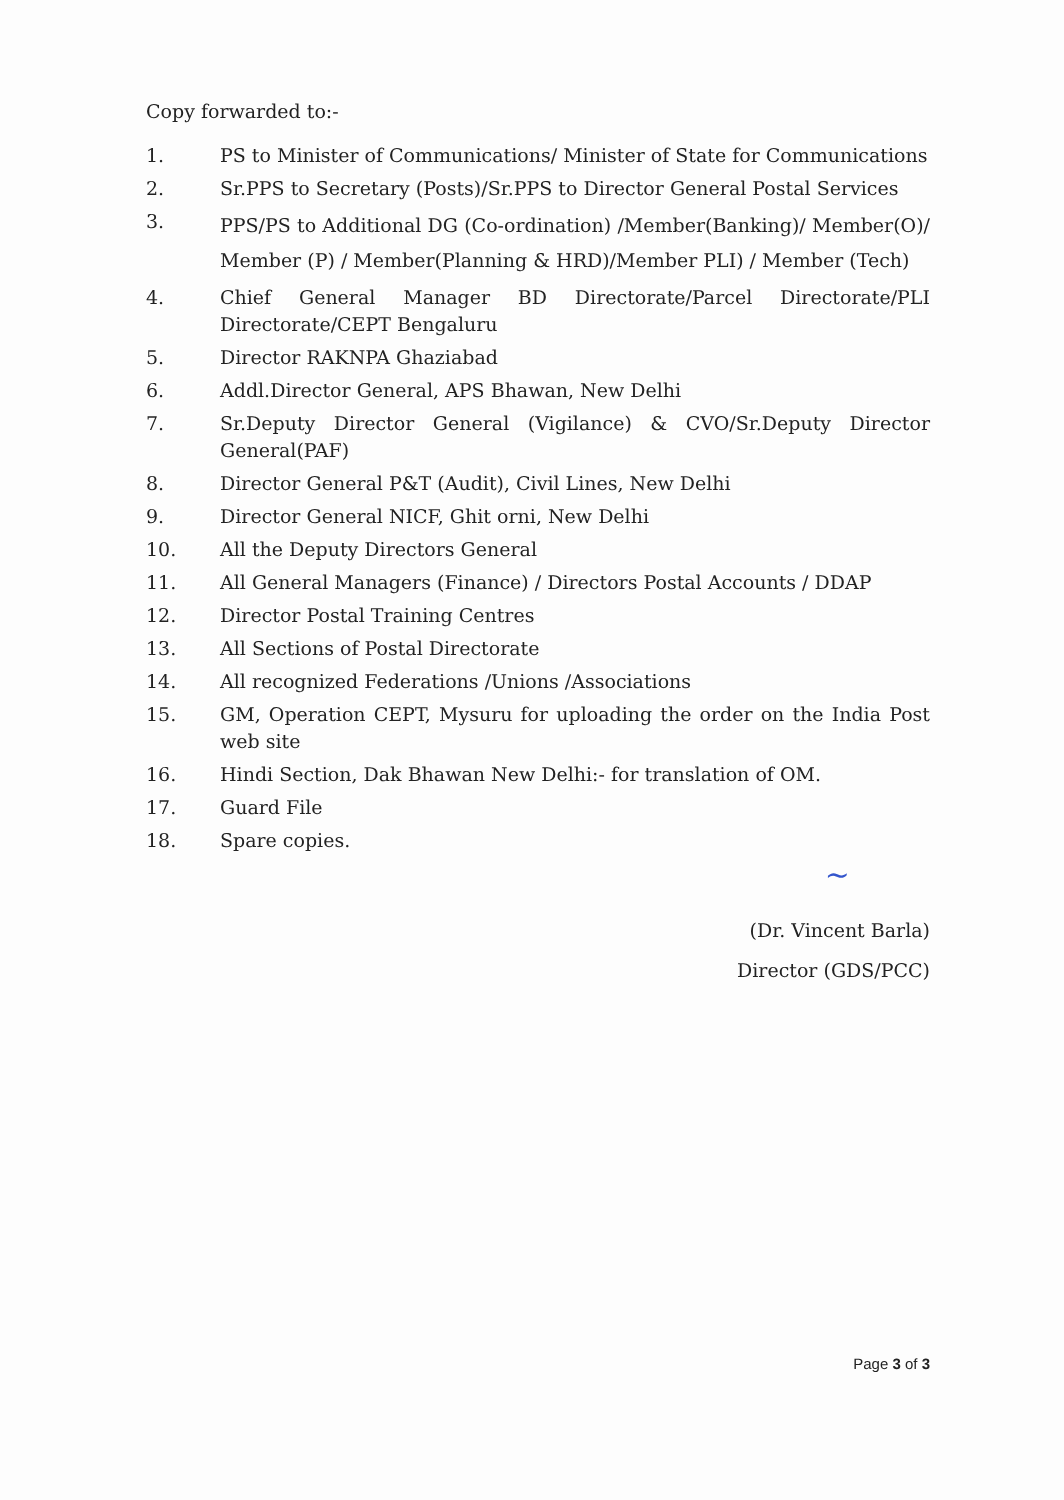Copy forwarded to:-
1. PS to Minister of Communications/ Minister of State for Communications
2. Sr.PPS to Secretary (Posts)/Sr.PPS to Director General Postal Services
3. PPS/PS to Additional DG (Co-ordination) /Member(Banking)/ Member(O)/ Member (P) / Member(Planning & HRD)/Member PLI) / Member (Tech)
4. Chief General Manager BD Directorate/Parcel Directorate/PLI Directorate/CEPT Bengaluru
5. Director RAKNPA Ghaziabad
6. Addl.Director General, APS Bhawan, New Delhi
7. Sr.Deputy Director General (Vigilance) & CVO/Sr.Deputy Director General(PAF)
8. Director General P&T (Audit), Civil Lines, New Delhi
9. Director General NICF, Ghit orni, New Delhi
10. All the Deputy Directors General
11. All General Managers (Finance) / Directors Postal Accounts / DDAP
12. Director Postal Training Centres
13. All Sections of Postal Directorate
14. All recognized Federations /Unions /Associations
15. GM, Operation CEPT, Mysuru for uploading the order on the India Post web site
16. Hindi Section, Dak Bhawan New Delhi:- for translation of OM.
17. Guard File
18. Spare copies.
~
(Dr. Vincent Barla)
Director (GDS/PCC)
Page 3 of 3